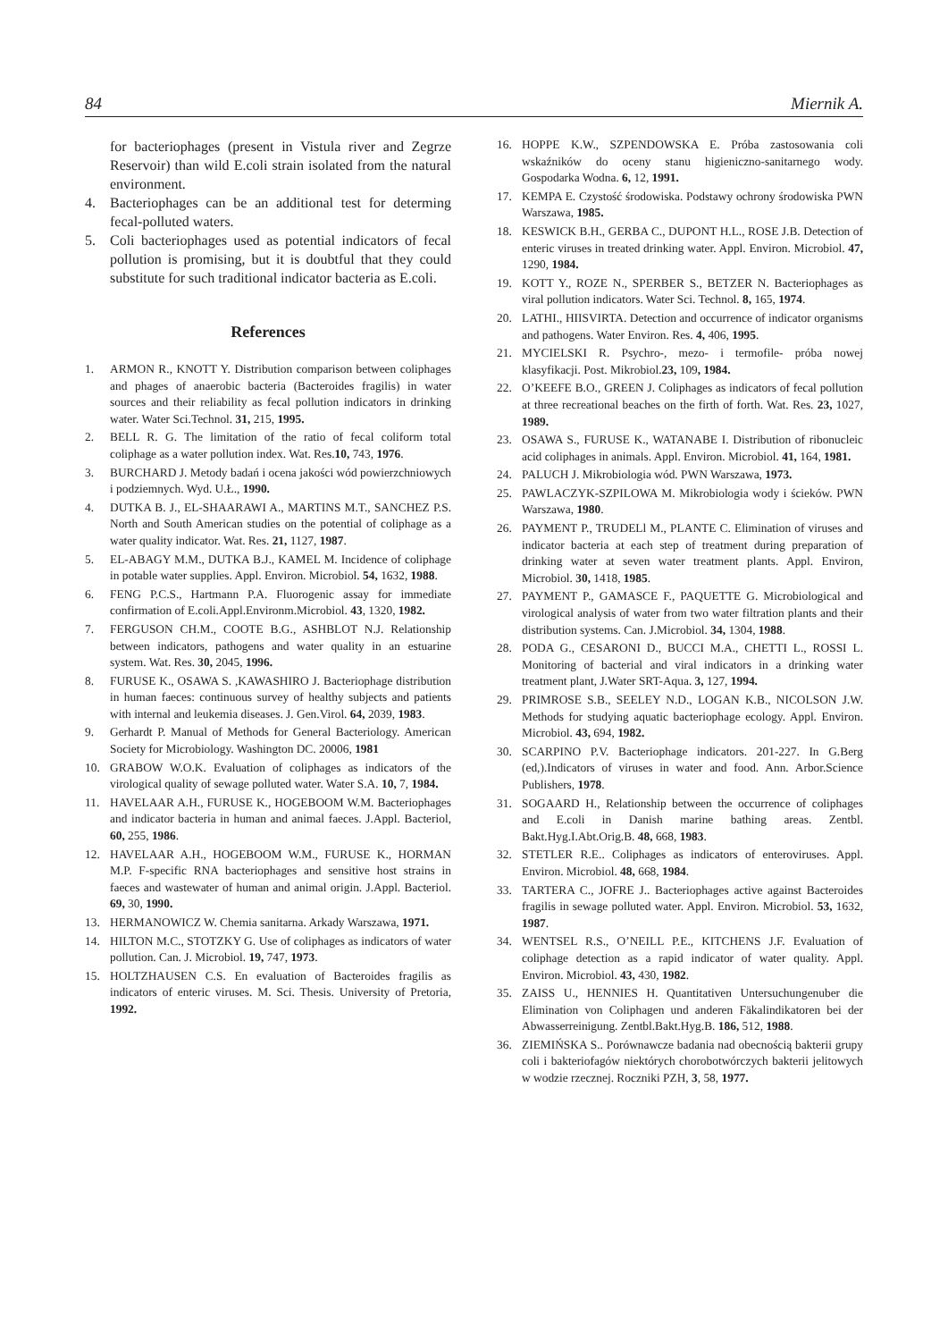84 Miernik A.
for bacteriophages (present in Vistula river and Zegrze Reservoir) than wild E.coli strain isolated from the natural environment.
4. Bacteriophages can be an additional test for determing fecal-polluted waters.
5. Coli bacteriophages used as potential indicators of fecal pollution is promising, but it is doubtful that they could substitute for such traditional indicator bacteria as E.coli.
References
1. ARMON R., KNOTT Y. Distribution comparison between coliphages and phages of anaerobic bacteria (Bacteroides fragilis) in water sources and their reliability as fecal pollution indicators in drinking water. Water Sci.Technol. 31, 215, 1995.
2. BELL R. G. The limitation of the ratio of fecal coliform total coliphage as a water pollution index. Wat. Res.10, 743, 1976.
3. BURCHARD J. Metody badań i ocena jakości wód powierzchniowych i podziemnych. Wyd. U.Ł., 1990.
4. DUTKA B. J., EL-SHAARAWI A., MARTINS M.T., SANCHEZ P.S. North and South American studies on the potential of coliphage as a water quality indicator. Wat. Res. 21, 1127, 1987.
5. EL-ABAGY M.M., DUTKA B.J., KAMEL M. Incidence of coliphage in potable water supplies. Appl. Environ. Microbiol. 54, 1632, 1988.
6. FENG P.C.S., Hartmann P.A. Fluorogenic assay for immediate confirmation of E.coli.Appl.Environm.Microbiol. 43, 1320, 1982.
7. FERGUSON CH.M., COOTE B.G., ASHBLOT N.J. Relationship between indicators, pathogens and water quality in an estuarine system. Wat. Res. 30, 2045, 1996.
8. FURUSE K., OSAWA S. ,KAWASHIRO J. Bacteriophage distribution in human faeces: continuous survey of healthy subjects and patients with internal and leukemia diseases. J. Gen.Virol. 64, 2039, 1983.
9. Gerhardt P. Manual of Methods for General Bacteriology. American Society for Microbiology. Washington DC. 20006, 1981
10. GRABOW W.O.K. Evaluation of coliphages as indicators of the virological quality of sewage polluted water. Water S.A. 10, 7, 1984.
11. HAVELAAR A.H., FURUSE K., HOGEBOOM W.M. Bacteriophages and indicator bacteria in human and animal faeces. J.Appl. Bacteriol, 60, 255, 1986.
12. HAVELAAR A.H., HOGEBOOM W.M., FURUSE K., HORMAN M.P. F-specific RNA bacteriophages and sensitive host strains in faeces and wastewater of human and animal origin. J.Appl. Bacteriol. 69, 30, 1990.
13. HERMANOWICZ W. Chemia sanitarna. Arkady Warszawa, 1971.
14. HILTON M.C., STOTZKY G. Use of coliphages as indicators of water pollution. Can. J. Microbiol. 19, 747, 1973.
15. HOLTZHAUSEN C.S. En evaluation of Bacteroides fragilis as indicators of enteric viruses. M. Sci. Thesis. University of Pretoria, 1992.
16. HOPPE K.W., SZPENDOWSKA E. Próba zastosowania coli wskaźników do oceny stanu higieniczno-sanitarnego wody. Gospodarka Wodna. 6, 12, 1991.
17. KEMPA E. Czystość środowiska. Podstawy ochrony środowiska PWN Warszawa, 1985.
18. KESWICK B.H., GERBA C., DUPONT H.L., ROSE J.B. Detection of enteric viruses in treated drinking water. Appl. Environ. Microbiol. 47, 1290, 1984.
19. KOTT Y., ROZE N., SPERBER S., BETZER N. Bacteriophages as viral pollution indicators. Water Sci. Technol. 8, 165, 1974.
20. LATHI., HIISVIRTA. Detection and occurrence of indicator organisms and pathogens. Water Environ. Res. 4, 406, 1995.
21. MYCIELSKI R. Psychro-, mezo- i termofile- próba nowej klasyfikacji. Post. Mikrobiol.23, 109, 1984.
22. O’KEEFE B.O., GREEN J. Coliphages as indicators of fecal pollution at three recreational beaches on the firth of forth. Wat. Res. 23, 1027, 1989.
23. OSAWA S., FURUSE K., WATANABE I. Distribution of ribonucleic acid coliphages in animals. Appl. Environ. Microbiol. 41, 164, 1981.
24. PALUCH J. Mikrobiologia wód. PWN Warszawa, 1973.
25. PAWLACZYK-SZPILOWA M. Mikrobiologia wody i ścieków. PWN Warszawa, 1980.
26. PAYMENT P., TRUDELl M., PLANTE C. Elimination of viruses and indicator bacteria at each step of treatment during preparation of drinking water at seven water treatment plants. Appl. Environ, Microbiol. 30, 1418, 1985.
27. PAYMENT P., GAMASCE F., PAQUETTE G. Microbiological and virological analysis of water from two water filtration plants and their distribution systems. Can. J.Microbiol. 34, 1304, 1988.
28. PODA G., CESARONI D., BUCCI M.A., CHETTI L., ROSSI L. Monitoring of bacterial and viral indicators in a drinking water treatment plant, J.Water SRT-Aqua. 3, 127, 1994.
29. PRIMROSE S.B., SEELEY N.D., LOGAN K.B., NICOLSON J.W. Methods for studying aquatic bacteriophage ecology. Appl. Environ. Microbiol. 43, 694, 1982.
30. SCARPINO P.V. Bacteriophage indicators. 201-227. In G.Berg (ed,).Indicators of viruses in water and food. Ann. Arbor.Science Publishers, 1978.
31. SOGAARD H., Relationship between the occurrence of coliphages and E.coli in Danish marine bathing areas. Zentbl. Bakt.Hyg.I.Abt.Orig.B. 48, 668, 1983.
32. STETLER R.E.. Coliphages as indicators of enteroviruses. Appl. Environ. Microbiol. 48, 668, 1984.
33. TARTERA C., JOFRE J.. Bacteriophages active against Bacteroides fragilis in sewage polluted water. Appl. Environ. Microbiol. 53, 1632, 1987.
34. WENTSEL R.S., O’NEILL P.E., KITCHENS J.F. Evaluation of coliphage detection as a rapid indicator of water quality. Appl. Environ. Microbiol. 43, 430, 1982.
35. ZAISS U., HENNIES H. Quantitativen Untersuchungenuber die Elimination von Coliphagen und anderen Fäkalindikatoren bei der Abwasserreinigung. Zentbl.Bakt.Hyg.B. 186, 512, 1988.
36. ZIEMIŃSKA S.. Porównawcze badania nad obecnością bakterii grupy coli i bakteriofagów niektórych chorobotwórczych bakterii jelitowych w wodzie rzecznej. Roczniki PZH, 3, 58, 1977.